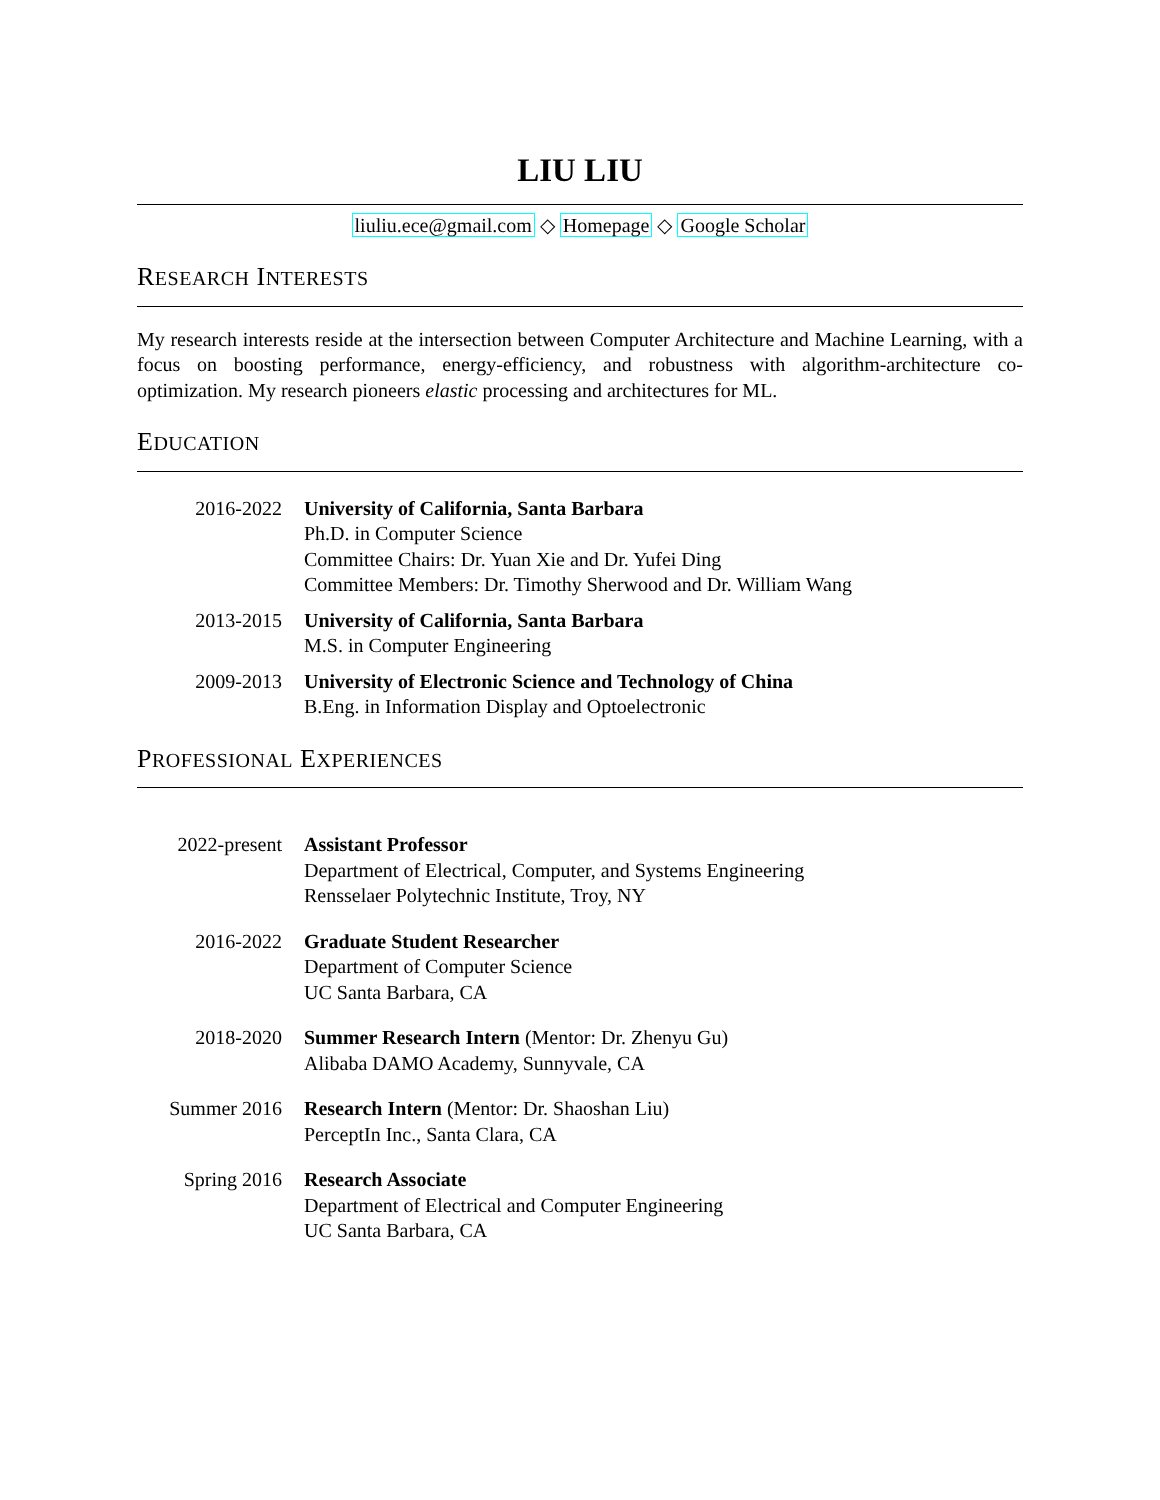LIU LIU
liuliu.ece@gmail.com ◇ Homepage ◇ Google Scholar
RESEARCH INTERESTS
My research interests reside at the intersection between Computer Architecture and Machine Learning, with a focus on boosting performance, energy-efficiency, and robustness with algorithm-architecture co-optimization. My research pioneers elastic processing and architectures for ML.
EDUCATION
2016-2022 University of California, Santa Barbara
Ph.D. in Computer Science
Committee Chairs: Dr. Yuan Xie and Dr. Yufei Ding
Committee Members: Dr. Timothy Sherwood and Dr. William Wang
2013-2015 University of California, Santa Barbara
M.S. in Computer Engineering
2009-2013 University of Electronic Science and Technology of China
B.Eng. in Information Display and Optoelectronic
PROFESSIONAL EXPERIENCES
2022-present Assistant Professor
Department of Electrical, Computer, and Systems Engineering
Rensselaer Polytechnic Institute, Troy, NY
2016-2022 Graduate Student Researcher
Department of Computer Science
UC Santa Barbara, CA
2018-2020 Summer Research Intern (Mentor: Dr. Zhenyu Gu)
Alibaba DAMO Academy, Sunnyvale, CA
Summer 2016 Research Intern (Mentor: Dr. Shaoshan Liu)
PerceptIn Inc., Santa Clara, CA
Spring 2016 Research Associate
Department of Electrical and Computer Engineering
UC Santa Barbara, CA